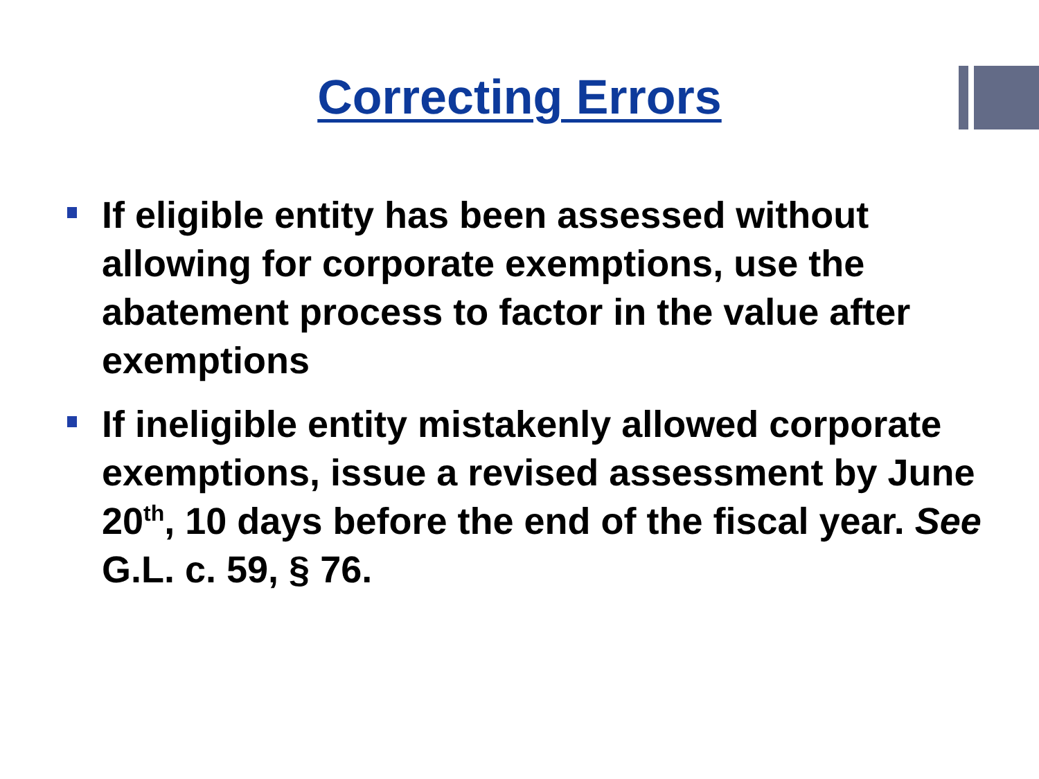Correcting Errors
If eligible entity has been assessed without allowing for corporate exemptions, use the abatement process to factor in the value after exemptions
If ineligible entity mistakenly allowed corporate exemptions, issue a revised assessment by June 20<sup>th</sup>, 10 days before the end of the fiscal year. See G.L. c. 59, § 76.